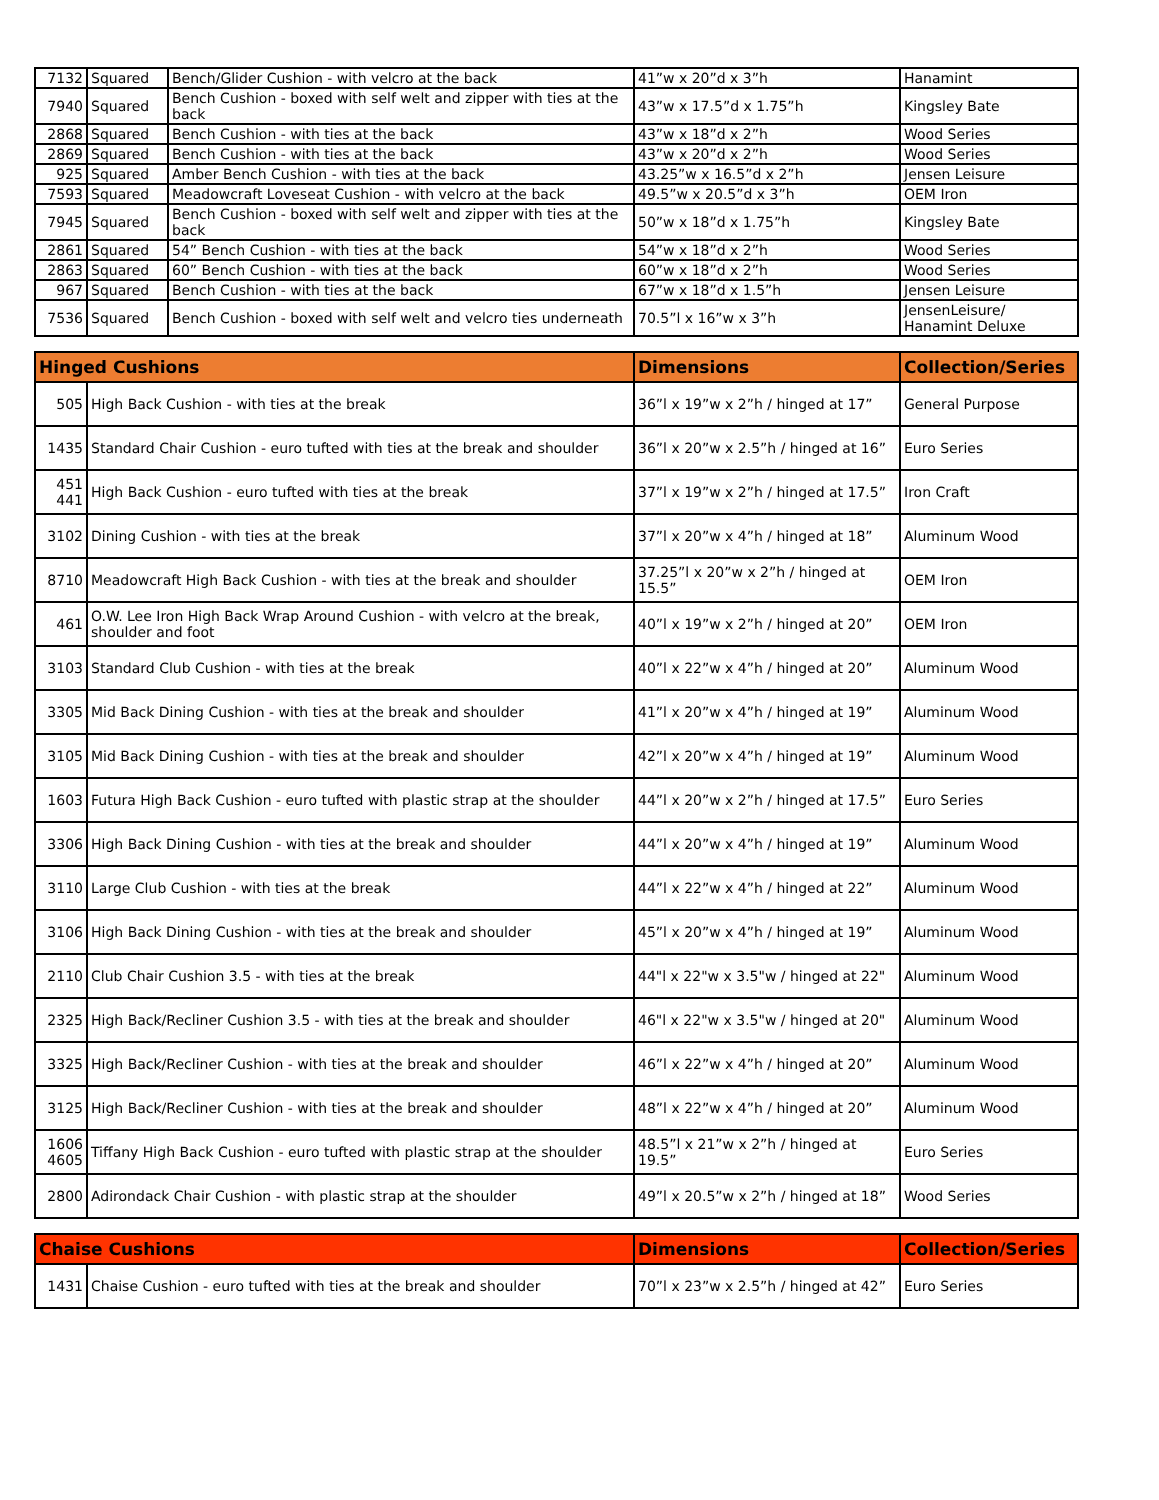| 7132 | Squared | Bench/Glider Cushion - with velcro at the back | 41”w x 20”d x 3”h | Hanamint |
| 7940 | Squared | Bench Cushion - boxed with self welt and zipper with ties at the back | 43”w x 17.5”d x 1.75”h | Kingsley Bate |
| 2868 | Squared | Bench Cushion - with ties at the back | 43”w x 18”d x 2”h | Wood Series |
| 2869 | Squared | Bench Cushion - with ties at the back | 43”w x 20”d x 2”h | Wood Series |
| 925 | Squared | Amber Bench Cushion - with ties at the back | 43.25”w x 16.5”d x 2”h | Jensen Leisure |
| 7593 | Squared | Meadowcraft Loveseat Cushion - with velcro at the back | 49.5”w x 20.5”d x 3”h | OEM Iron |
| 7945 | Squared | Bench Cushion - boxed with self welt and zipper with ties at the back | 50”w x 18”d x 1.75”h | Kingsley Bate |
| 2861 | Squared | 54” Bench Cushion - with ties at the back | 54”w x 18”d x 2”h | Wood Series |
| 2863 | Squared | 60” Bench Cushion - with ties at the back | 60”w x 18”d x 2”h | Wood Series |
| 967 | Squared | Bench Cushion - with ties at the back | 67”w x 18”d x 1.5”h | Jensen Leisure |
| 7536 | Squared | Bench Cushion - boxed with self welt and velcro ties underneath | 70.5”l x 16”w x 3”h | JensenLeisure/ Hanamint Deluxe |
| Hinged Cushions | | Dimensions | Collection/Series |
| --- | --- | --- | --- |
| 505 | High Back Cushion - with ties at the break | 36”l x 19”w x 2”h / hinged at 17” | General Purpose |
| 1435 | Standard Chair Cushion - euro tufted with ties at the break and shoulder | 36”l x 20”w x 2.5”h / hinged at 16” | Euro Series |
| 451 441 | High Back Cushion - euro tufted with ties at the break | 37”l x 19”w x 2”h / hinged at 17.5” | Iron Craft |
| 3102 | Dining Cushion - with ties at the break | 37”l x 20”w x 4”h / hinged at 18” | Aluminum Wood |
| 8710 | Meadowcraft High Back Cushion - with ties at the break and shoulder | 37.25”l x 20”w x 2”h / hinged at 15.5” | OEM Iron |
| 461 | O.W. Lee Iron High Back Wrap Around Cushion - with velcro at the break, shoulder and foot | 40”l x 19”w x 2”h / hinged at 20” | OEM Iron |
| 3103 | Standard Club Cushion - with ties at the break | 40”l x 22”w x 4”h / hinged at 20” | Aluminum Wood |
| 3305 | Mid Back Dining Cushion - with ties at the break and shoulder | 41”l x 20”w x 4”h / hinged at 19” | Aluminum Wood |
| 3105 | Mid Back Dining Cushion - with ties at the break and shoulder | 42”l x 20”w x 4”h / hinged at 19” | Aluminum Wood |
| 1603 | Futura High Back Cushion - euro tufted with plastic strap at the shoulder | 44”l x 20”w x 2”h / hinged at 17.5” | Euro Series |
| 3306 | High Back Dining Cushion - with ties at the break and shoulder | 44”l x 20”w x 4”h / hinged at 19” | Aluminum Wood |
| 3110 | Large Club Cushion - with ties at the break | 44”l x 22”w x 4”h / hinged at 22” | Aluminum Wood |
| 3106 | High Back Dining Cushion - with ties at the break and shoulder | 45”l x 20”w x 4”h / hinged at 19” | Aluminum Wood |
| 2110 | Club Chair Cushion 3.5 - with ties at the break | 44"l x 22"w x 3.5"w / hinged at 22" | Aluminum Wood |
| 2325 | High Back/Recliner Cushion 3.5 - with ties at the break and shoulder | 46"l x 22"w x 3.5"w / hinged at 20" | Aluminum Wood |
| 3325 | High Back/Recliner Cushion - with ties at the break and shoulder | 46”l x 22”w x 4”h / hinged at 20” | Aluminum Wood |
| 3125 | High Back/Recliner Cushion - with ties at the break and shoulder | 48”l x 22”w x 4”h / hinged at 20” | Aluminum Wood |
| 1606 4605 | Tiffany High Back Cushion - euro tufted with plastic strap at the shoulder | 48.5”l x 21”w x 2”h / hinged at 19.5” | Euro Series |
| 2800 | Adirondack Chair Cushion - with plastic strap at the shoulder | 49”l x 20.5”w x 2”h / hinged at 18” | Wood Series |
| Chaise Cushions | | Dimensions | Collection/Series |
| --- | --- | --- | --- |
| 1431 | Chaise Cushion - euro tufted with ties at the break and shoulder | 70”l x 23”w x 2.5”h / hinged at 42” | Euro Series |